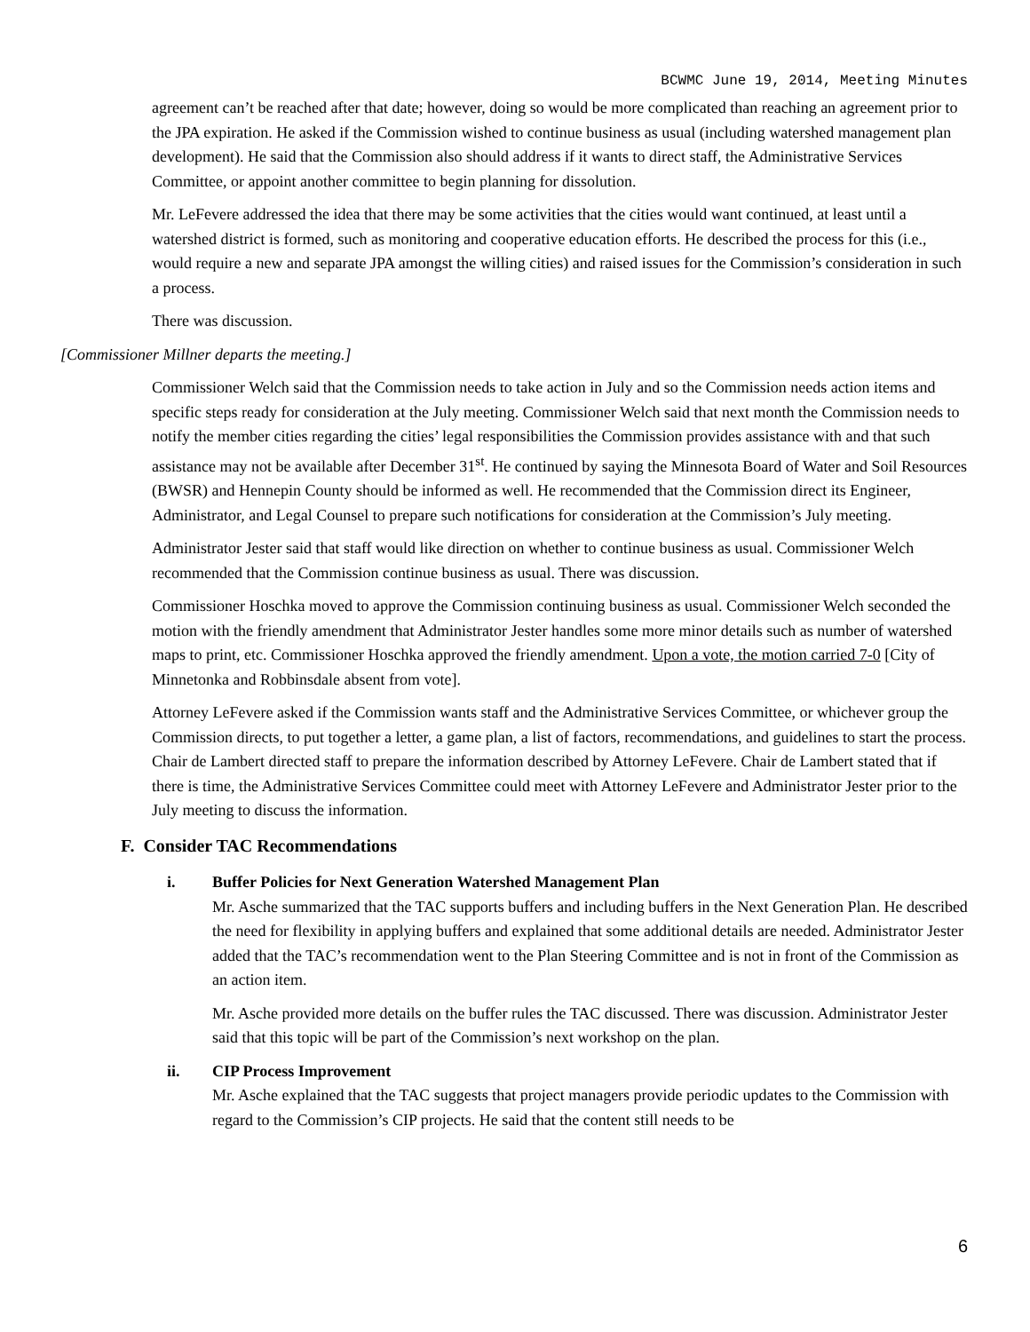BCWMC June 19, 2014, Meeting Minutes
agreement can’t be reached after that date; however, doing so would be more complicated than reaching an agreement prior to the JPA expiration. He asked if the Commission wished to continue business as usual (including watershed management plan development). He said that the Commission also should address if it wants to direct staff, the Administrative Services Committee, or appoint another committee to begin planning for dissolution.
Mr. LeFevere addressed the idea that there may be some activities that the cities would want continued, at least until a watershed district is formed, such as monitoring and cooperative education efforts. He described the process for this (i.e., would require a new and separate JPA amongst the willing cities) and raised issues for the Commission’s consideration in such a process.
There was discussion.
[Commissioner Millner departs the meeting.]
Commissioner Welch said that the Commission needs to take action in July and so the Commission needs action items and specific steps ready for consideration at the July meeting. Commissioner Welch said that next month the Commission needs to notify the member cities regarding the cities’ legal responsibilities the Commission provides assistance with and that such assistance may not be available after December 31<sup>st</sup>. He continued by saying the Minnesota Board of Water and Soil Resources (BWSR) and Hennepin County should be informed as well. He recommended that the Commission direct its Engineer, Administrator, and Legal Counsel to prepare such notifications for consideration at the Commission’s July meeting.
Administrator Jester said that staff would like direction on whether to continue business as usual. Commissioner Welch recommended that the Commission continue business as usual. There was discussion.
Commissioner Hoschka moved to approve the Commission continuing business as usual. Commissioner Welch seconded the motion with the friendly amendment that Administrator Jester handles some more minor details such as number of watershed maps to print, etc. Commissioner Hoschka approved the friendly amendment. Upon a vote, the motion carried 7-0 [City of Minnetonka and Robbinsdale absent from vote].
Attorney LeFevere asked if the Commission wants staff and the Administrative Services Committee, or whichever group the Commission directs, to put together a letter, a game plan, a list of factors, recommendations, and guidelines to start the process. Chair de Lambert directed staff to prepare the information described by Attorney LeFevere. Chair de Lambert stated that if there is time, the Administrative Services Committee could meet with Attorney LeFevere and Administrator Jester prior to the July meeting to discuss the information.
F. Consider TAC Recommendations
i. Buffer Policies for Next Generation Watershed Management Plan
Mr. Asche summarized that the TAC supports buffers and including buffers in the Next Generation Plan. He described the need for flexibility in applying buffers and explained that some additional details are needed. Administrator Jester added that the TAC’s recommendation went to the Plan Steering Committee and is not in front of the Commission as an action item.
Mr. Asche provided more details on the buffer rules the TAC discussed. There was discussion. Administrator Jester said that this topic will be part of the Commission’s next workshop on the plan.
ii. CIP Process Improvement
Mr. Asche explained that the TAC suggests that project managers provide periodic updates to the Commission with regard to the Commission’s CIP projects. He said that the content still needs to be
6